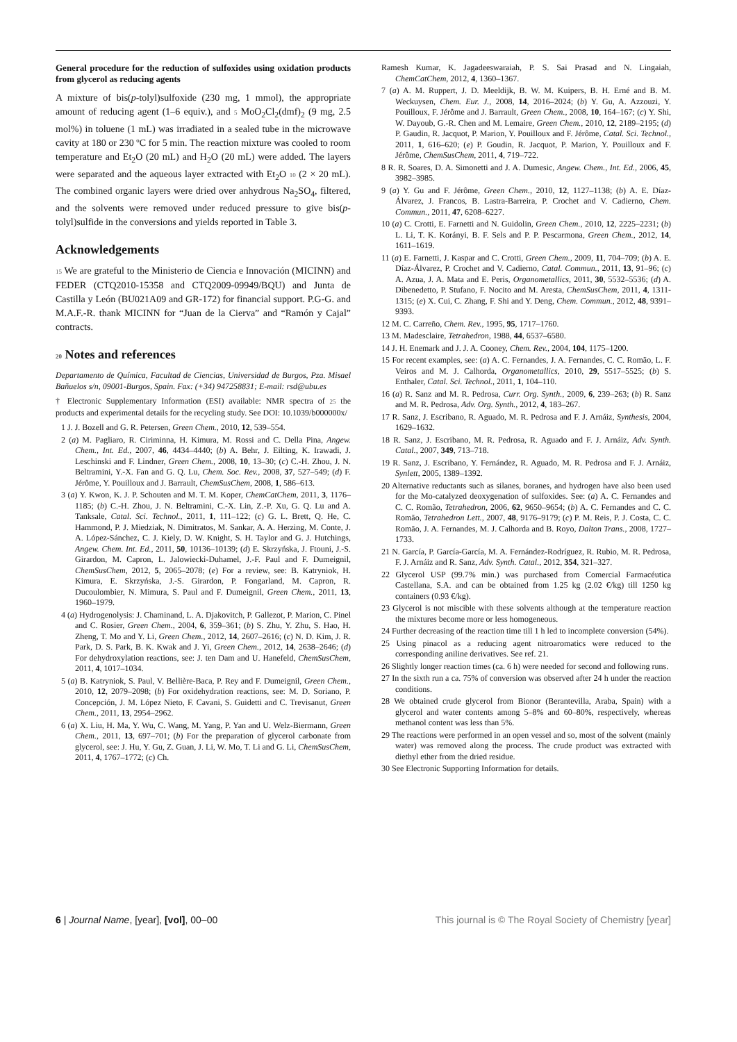General procedure for the reduction of sulfoxides using oxidation products from glycerol as reducing agents
A mixture of bis(p-tolyl)sulfoxide (230 mg, 1 mmol), the appropriate amount of reducing agent (1–6 equiv.), and 5 MoO<sub>2</sub>Cl<sub>2</sub>(dmf)<sub>2</sub> (9 mg, 2.5 mol%) in toluene (1 mL) was irradiated in a sealed tube in the microwave cavity at 180 or 230 ºC for 5 min. The reaction mixture was cooled to room temperature and Et<sub>2</sub>O (20 mL) and H<sub>2</sub>O (20 mL) were added. The layers were separated and the aqueous layer extracted with Et<sub>2</sub>O 10 (2 × 20 mL). The combined organic layers were dried over anhydrous Na<sub>2</sub>SO<sub>4</sub>, filtered, and the solvents were removed under reduced pressure to give bis(p-tolyl)sulfide in the conversions and yields reported in Table 3.
Acknowledgements
15 We are grateful to the Ministerio de Ciencia e Innovación (MICINN) and FEDER (CTQ2010-15358 and CTQ2009-09949/BQU) and Junta de Castilla y León (BU021A09 and GR-172) for financial support. P.G-G. and M.A.F.-R. thank MICINN for “Juan de la Cierva” and “Ramón y Cajal” contracts.
20 Notes and references
Departamento de Química, Facultad de Ciencias, Universidad de Burgos, Pza. Misael Bañuelos s/n, 09001-Burgos, Spain. Fax: (+34) 947258831; E-mail: rsd@ubu.es
† Electronic Supplementary Information (ESI) available: NMR spectra of 25 the products and experimental details for the recycling study. See DOI: 10.1039/b000000x/
1 J. J. Bozell and G. R. Petersen, Green Chem., 2010, 12, 539–554.
2 (a) M. Pagliaro, R. Ciriminna, H. Kimura, M. Rossi and C. Della Pina, Angew. Chem., Int. Ed., 2007, 46, 4434–4440; (b) A. Behr, J. Eilting, K. Irawadi, J. Leschinski and F. Lindner, Green Chem., 2008, 10, 13–30; (c) C.-H. Zhou, J. N. Beltramini, Y.-X. Fan and G. Q. Lu, Chem. Soc. Rev., 2008, 37, 527–549; (d) F. Jérôme, Y. Pouilloux and J. Barrault, ChemSusChem, 2008, 1, 586–613.
3 (a) Y. Kwon, K. J. P. Schouten and M. T. M. Koper, ChemCatChem, 2011, 3, 1176–1185; (b) C.-H. Zhou, J. N. Beltramini, C.-X. Lin, Z.-P. Xu, G. Q. Lu and A. Tanksale, Catal. Sci. Technol., 2011, 1, 111–122; (c) G. L. Brett, Q. He, C. Hammond, P. J. Miedziak, N. Dimitratos, M. Sankar, A. A. Herzing, M. Conte, J. A. López-Sánchez, C. J. Kiely, D. W. Knight, S. H. Taylor and G. J. Hutchings, Angew. Chem. Int. Ed., 2011, 50, 10136–10139; (d) E. Skrzyńska, J. Ftouni, J.-S. Girardon, M. Capron, L. Jalowiecki-Duhamel, J.-F. Paul and F. Dumeignil, ChemSusChem, 2012, 5, 2065–2078; (e) For a review, see: B. Katryniok, H. Kimura, E. Skrzyńska, J.-S. Girardon, P. Fongarland, M. Capron, R. Ducoulombier, N. Mimura, S. Paul and F. Dumeignil, Green Chem., 2011, 13, 1960–1979.
4 (a) Hydrogenolysis: J. Chaminand, L. A. Djakovitch, P. Gallezot, P. Marion, C. Pinel and C. Rosier, Green Chem., 2004, 6, 359–361; (b) S. Zhu, Y. Zhu, S. Hao, H. Zheng, T. Mo and Y. Li, Green Chem., 2012, 14, 2607–2616; (c) N. D. Kim, J. R. Park, D. S. Park, B. K. Kwak and J. Yi, Green Chem., 2012, 14, 2638–2646; (d) For dehydroxylation reactions, see: J. ten Dam and U. Hanefeld, ChemSusChem, 2011, 4, 1017–1034.
5 (a) B. Katryniok, S. Paul, V. Bellière-Baca, P. Rey and F. Dumeignil, Green Chem., 2010, 12, 2079–2098; (b) For oxidehydration reactions, see: M. D. Soriano, P. Concepción, J. M. López Nieto, F. Cavani, S. Guidetti and C. Trevisanut, Green Chem., 2011, 13, 2954–2962.
6 (a) X. Liu, H. Ma, Y. Wu, C. Wang, M. Yang, P. Yan and U. Welz-Biermann, Green Chem., 2011, 13, 697–701; (b) For the preparation of glycerol carbonate from glycerol, see: J. Hu, Y. Gu, Z. Guan, J. Li, W. Mo, T. Li and G. Li, ChemSusChem, 2011, 4, 1767–1772; (c) Ch.
Ramesh Kumar, K. Jagadeeswaraiah, P. S. Sai Prasad and N. Lingaiah, ChemCatChem, 2012, 4, 1360–1367.
7 (a) A. M. Ruppert, J. D. Meeldijk, B. W. M. Kuipers, B. H. Erné and B. M. Weckuysen, Chem. Eur. J., 2008, 14, 2016–2024; (b) Y. Gu, A. Azzouzi, Y. Pouilloux, F. Jérôme and J. Barrault, Green Chem., 2008, 10, 164–167; (c) Y. Shi, W. Dayoub, G.-R. Chen and M. Lemaire, Green Chem., 2010, 12, 2189–2195; (d) P. Gaudin, R. Jacquot, P. Marion, Y. Pouilloux and F. Jérôme, Catal. Sci. Technol., 2011, 1, 616–620; (e) P. Goudin, R. Jacquot, P. Marion, Y. Pouilloux and F. Jérôme, ChemSusChem, 2011, 4, 719–722.
8 R. R. Soares, D. A. Simonetti and J. A. Dumesic, Angew. Chem., Int. Ed., 2006, 45, 3982–3985.
9 (a) Y. Gu and F. Jérôme, Green Chem., 2010, 12, 1127–1138; (b) A. E. Díaz-Álvarez, J. Francos, B. Lastra-Barreira, P. Crochet and V. Cadierno, Chem. Commun., 2011, 47, 6208–6227.
10 (a) C. Crotti, E. Farnetti and N. Guidolin, Green Chem., 2010, 12, 2225–2231; (b) L. Li, T. K. Korányi, B. F. Sels and P. P. Pescarmona, Green Chem., 2012, 14, 1611–1619.
11 (a) E. Farnetti, J. Kaspar and C. Crotti, Green Chem., 2009, 11, 704–709; (b) A. E. Díaz-Álvarez, P. Crochet and V. Cadierno, Catal. Commun., 2011, 13, 91–96; (c) A. Azua, J. A. Mata and E. Peris, Organometallics, 2011, 30, 5532–5536; (d) A. Dibenedetto, P. Stufano, F. Nocito and M. Aresta, ChemSusChem, 2011, 4, 1311-1315; (e) X. Cui, C. Zhang, F. Shi and Y. Deng, Chem. Commun., 2012, 48, 9391–9393.
12 M. C. Carreño, Chem. Rev., 1995, 95, 1717–1760.
13 M. Madesclaire, Tetrahedron, 1988, 44, 6537–6580.
14 J. H. Enemark and J. J. A. Cooney, Chem. Rev., 2004, 104, 1175–1200.
15 For recent examples, see: (a) A. C. Fernandes, J. A. Fernandes, C. C. Romão, L. F. Veiros and M. J. Calhorda, Organometallics, 2010, 29, 5517–5525; (b) S. Enthaler, Catal. Sci. Technol., 2011, 1, 104–110.
16 (a) R. Sanz and M. R. Pedrosa, Curr. Org. Synth., 2009, 6, 239–263; (b) R. Sanz and M. R. Pedrosa, Adv. Org. Synth., 2012, 4, 183–267.
17 R. Sanz, J. Escribano, R. Aguado, M. R. Pedrosa and F. J. Arnáiz, Synthesis, 2004, 1629–1632.
18 R. Sanz, J. Escribano, M. R. Pedrosa, R. Aguado and F. J. Arnáiz, Adv. Synth. Catal., 2007, 349, 713–718.
19 R. Sanz, J. Escribano, Y. Fernández, R. Aguado, M. R. Pedrosa and F. J. Arnáiz, Synlett, 2005, 1389–1392.
20 Alternative reductants such as silanes, boranes, and hydrogen have also been used for the Mo-catalyzed deoxygenation of sulfoxides. See: (a) A. C. Fernandes and C. C. Romão, Tetrahedron, 2006, 62, 9650–9654; (b) A. C. Fernandes and C. C. Romão, Tetrahedron Lett., 2007, 48, 9176–9179; (c) P. M. Reis, P. J. Costa, C. C. Romão, J. A. Fernandes, M. J. Calhorda and B. Royo, Dalton Trans., 2008, 1727–1733.
21 N. García, P. García-García, M. A. Fernández-Rodríguez, R. Rubio, M. R. Pedrosa, F. J. Arnáiz and R. Sanz, Adv. Synth. Catal., 2012, 354, 321–327.
22 Glycerol USP (99.7% min.) was purchased from Comercial Farmacéutica Castellana, S.A. and can be obtained from 1.25 kg (2.02 €/kg) till 1250 kg containers (0.93 €/kg).
23 Glycerol is not miscible with these solvents although at the temperature reaction the mixtures become more or less homogeneous.
24 Further decreasing of the reaction time till 1 h led to incomplete conversion (54%).
25 Using pinacol as a reducing agent nitroaromatics were reduced to the corresponding aniline derivatives. See ref. 21.
26 Slightly longer reaction times (ca. 6 h) were needed for second and following runs.
27 In the sixth run a ca. 75% of conversion was observed after 24 h under the reaction conditions.
28 We obtained crude glycerol from Bionor (Berantevilla, Araba, Spain) with a glycerol and water contents among 5–8% and 60–80%, respectively, whereas methanol content was less than 5%.
29 The reactions were performed in an open vessel and so, most of the solvent (mainly water) was removed along the process. The crude product was extracted with diethyl ether from the dried residue.
30 See Electronic Supporting Information for details.
6 | Journal Name, [year], [vol], 00–00 This journal is © The Royal Society of Chemistry [year]